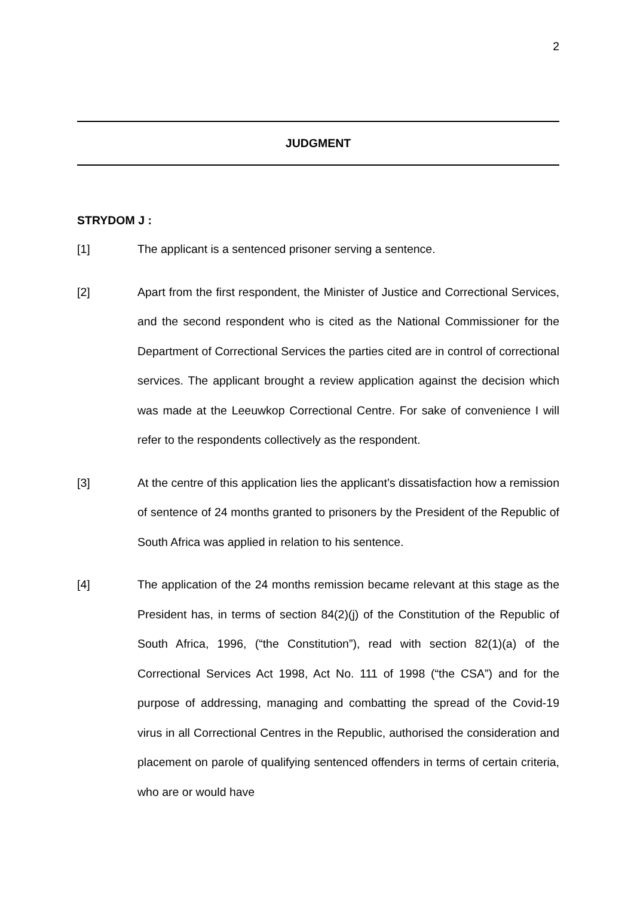2
JUDGMENT
STRYDOM J :
[1]
The applicant is a sentenced prisoner serving a sentence.
[2]
Apart from the first respondent, the Minister of Justice and Correctional Services, and the second respondent who is cited as the National Commissioner for the Department of Correctional Services the parties cited are in control of correctional services. The applicant brought a review application against the decision which was made at the Leeuwkop Correctional Centre. For sake of convenience I will refer to the respondents collectively as the respondent.
[3]
At the centre of this application lies the applicant’s dissatisfaction how a remission of sentence of 24 months granted to prisoners by the President of the Republic of South Africa was applied in relation to his sentence.
[4]
The application of the 24 months remission became relevant at this stage as the President has, in terms of section 84(2)(j) of the Constitution of the Republic of South Africa, 1996, (“the Constitution”), read with section 82(1)(a) of the Correctional Services Act 1998, Act No. 111 of 1998 (“the CSA”) and for the purpose of addressing, managing and combatting the spread of the Covid-19 virus in all Correctional Centres in the Republic, authorised the consideration and placement on parole of qualifying sentenced offenders in terms of certain criteria, who are or would have